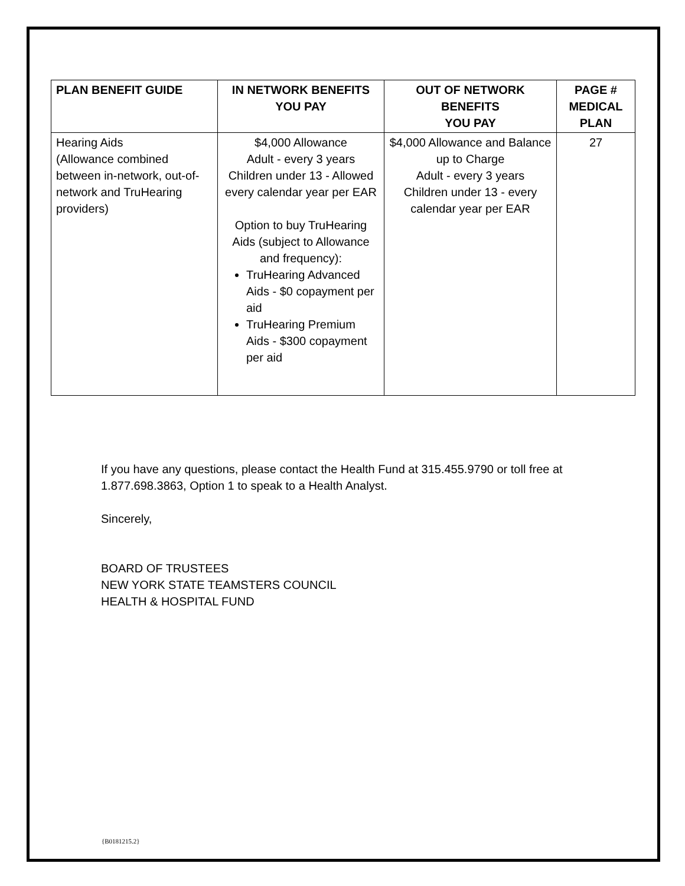| PLAN BENEFIT GUIDE | IN NETWORK BENEFITS YOU PAY | OUT OF NETWORK BENEFITS YOU PAY | PAGE # MEDICAL PLAN |
| --- | --- | --- | --- |
| Hearing Aids (Allowance combined between in-network, out-of-network and TruHearing providers) | $4,000 Allowance Adult - every 3 years Children under 13 - Allowed every calendar year per EAR Option to buy TruHearing Aids (subject to Allowance and frequency): TruHearing Advanced Aids - $0 copayment per aid TruHearing Premium Aids - $300 copayment per aid | $4,000 Allowance and Balance up to Charge Adult - every 3 years Children under 13 - every calendar year per EAR | 27 |
If you have any questions, please contact the Health Fund at 315.455.9790 or toll free at 1.877.698.3863, Option 1 to speak to a Health Analyst.
Sincerely,
BOARD OF TRUSTEES
NEW YORK STATE TEAMSTERS COUNCIL
HEALTH & HOSPITAL FUND
{B0181215.2}